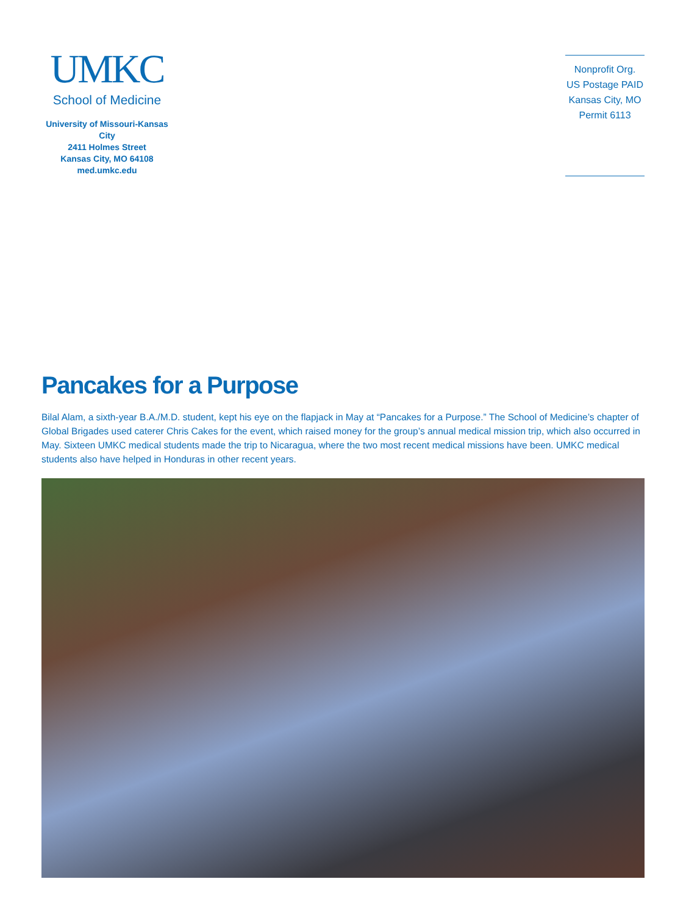UMKC
School of Medicine
University of Missouri-Kansas City
2411 Holmes Street
Kansas City, MO 64108
med.umkc.edu
Nonprofit Org.
US Postage PAID
Kansas City, MO
Permit 6113
Pancakes for a Purpose
Bilal Alam, a sixth-year B.A./M.D. student, kept his eye on the flapjack in May at “Pancakes for a Purpose.” The School of Medicine’s chapter of Global Brigades used caterer Chris Cakes for the event, which raised money for the group’s annual medical mission trip, which also occurred in May. Sixteen UMKC medical students made the trip to Nicaragua, where the two most recent medical missions have been. UMKC medical students also have helped in Honduras in other recent years.